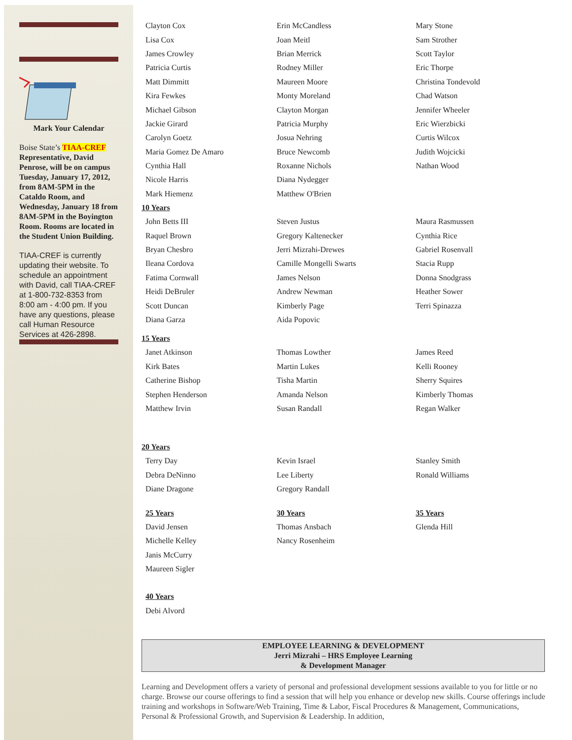Mark Your Calendar
Boise State’s TIAA-CREF Representative, David Penrose, will be on campus Tuesday, January 17, 2012, from 8AM-5PM in the Cataldo Room, and Wednesday, January 18 from 8AM-5PM in the Boyington Room. Rooms are located in the Student Union Building.
TIAA-CREF is currently updating their website. To schedule an appointment with David, call TIAA-CREF at 1-800-732-8353 from 8:00 am - 4:00 pm. If you have any questions, please call Human Resource Services at 426-2898.
Clayton Cox Erin McCandless Mary Stone
Lisa Cox Joan Meitl Sam Strother
James Crowley Brian Merrick Scott Taylor
Patricia Curtis Rodney Miller Eric Thorpe
Matt Dimmitt Maureen Moore Christina Tondevold
Kira Fewkes Monty Moreland Chad Watson
Michael Gibson Clayton Morgan Jennifer Wheeler
Jackie Girard Patricia Murphy Eric Wierzbicki
Carolyn Goetz Josua Nehring Curtis Wilcox
Maria Gomez De Amaro Bruce Newcomb Judith Wojcicki
Cynthia Hall Roxanne Nichols Nathan Wood
Nicole Harris Diana Nydegger
Mark Hiemenz Matthew O'Brien
10 Years
John Betts III Steven Justus Maura Rasmussen
Raquel Brown Gregory Kaltenecker Cynthia Rice
Bryan Chesbro Jerri Mizrahi-Drewes Gabriel Rosenvall
Ileana Cordova Camille Mongelli Swarts Stacia Rupp
Fatima Cornwall James Nelson Donna Snodgrass
Heidi DeBruler Andrew Newman Heather Sower
Scott Duncan Kimberly Page Terri Spinazza
Diana Garza Aida Popovic
15 Years
Janet Atkinson Thomas Lowther James Reed
Kirk Bates Martin Lukes Kelli Rooney
Catherine Bishop Tisha Martin Sherry Squires
Stephen Henderson Amanda Nelson Kimberly Thomas
Matthew Irvin Susan Randall Regan Walker
20 Years
Terry Day Kevin Israel Stanley Smith
Debra DeNinno Lee Liberty Ronald Williams
Diane Dragone Gregory Randall
25 Years 30 Years 35 Years
David Jensen Thomas Ansbach Glenda Hill
Michelle Kelley Nancy Rosenheim
Janis McCurry
Maureen Sigler
40 Years
Debi Alvord
EMPLOYEE LEARNING & DEVELOPMENT
Jerri Mizrahi – HRS Employee Learning
& Development Manager
Learning and Development offers a variety of personal and professional development sessions available to you for little or no charge. Browse our course offerings to find a session that will help you enhance or develop new skills. Course offerings include training and workshops in Software/Web Training, Time & Labor, Fiscal Procedures & Management, Communications, Personal & Professional Growth, and Supervision & Leadership. In addition,